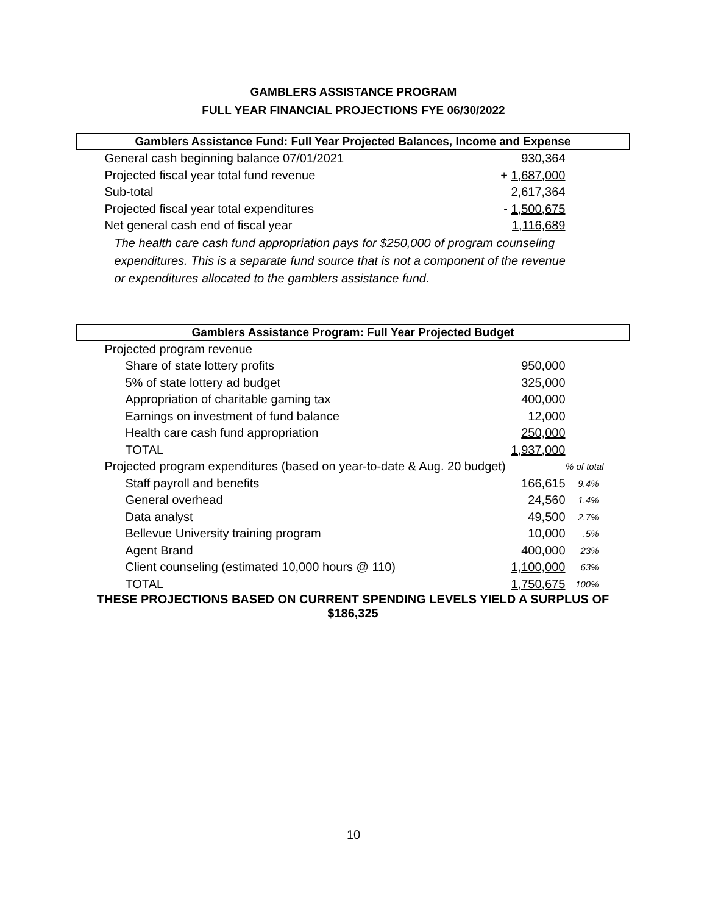GAMBLERS ASSISTANCE PROGRAM
FULL YEAR FINANCIAL PROJECTIONS FYE 06/30/2022
| Gamblers Assistance Fund: Full Year Projected Balances, Income and Expense | | |
| --- | --- | --- |
| General cash beginning balance 07/01/2021 | 930,364 | |
| Projected fiscal year total fund revenue | + 1,687,000 | |
| Sub-total | 2,617,364 | |
| Projected fiscal year total expenditures | - 1,500,675 | |
| Net general cash end of fiscal year | 1,116,689 | |
| The health care cash fund appropriation pays for $250,000 of program counseling expenditures. This is a separate fund source that is not a component of the revenue or expenditures allocated to the gamblers assistance fund. | | |
| Gamblers Assistance Program: Full Year Projected Budget | | |
| --- | --- | --- |
| Projected program revenue | | |
| Share of state lottery profits | 950,000 | |
| 5% of state lottery ad budget | 325,000 | |
| Appropriation of charitable gaming tax | 400,000 | |
| Earnings on investment of fund balance | 12,000 | |
| Health care cash fund appropriation | 250,000 | |
| TOTAL | 1,937,000 | |
| Projected program expenditures (based on year-to-date & Aug. 20 budget) | | % of total |
| Staff payroll and benefits | 166,615 | 9.4% |
| General overhead | 24,560 | 1.4% |
| Data analyst | 49,500 | 2.7% |
| Bellevue University training program | 10,000 | .5% |
| Agent Brand | 400,000 | 23% |
| Client counseling (estimated 10,000 hours @ 110) | 1,100,000 | 63% |
| TOTAL | 1,750,675 | 100% |
| THESE PROJECTIONS BASED ON CURRENT SPENDING LEVELS YIELD A SURPLUS OF $186,325 | | |
10